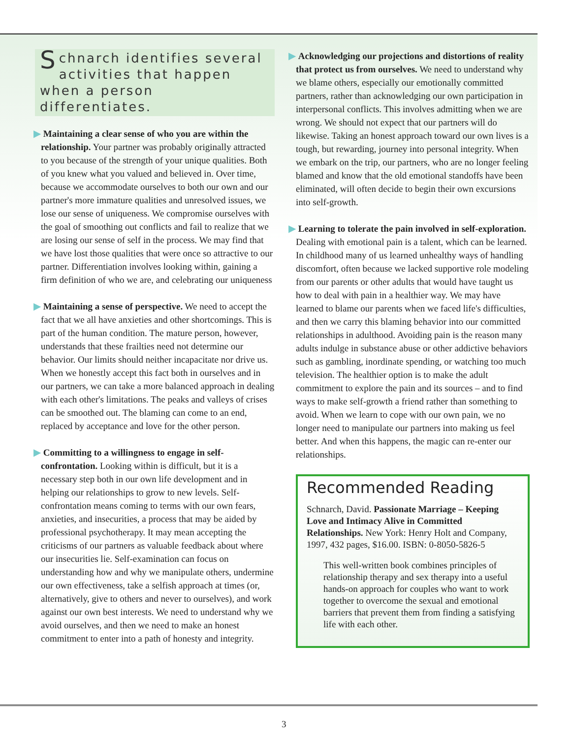Schnarch identifies several activities that happen when a person differentiates.
▶ Maintaining a clear sense of who you are within the relationship. Your partner was probably originally attracted to you because of the strength of your unique qualities. Both of you knew what you valued and believed in. Over time, because we accommodate ourselves to both our own and our partner's more immature qualities and unresolved issues, we lose our sense of uniqueness. We compromise ourselves with the goal of smoothing out conflicts and fail to realize that we are losing our sense of self in the process. We may find that we have lost those qualities that were once so attractive to our partner. Differentiation involves looking within, gaining a firm definition of who we are, and celebrating our uniqueness
▶ Maintaining a sense of perspective. We need to accept the fact that we all have anxieties and other shortcomings. This is part of the human condition. The mature person, however, understands that these frailties need not determine our behavior. Our limits should neither incapacitate nor drive us. When we honestly accept this fact both in ourselves and in our partners, we can take a more balanced approach in dealing with each other's limitations. The peaks and valleys of crises can be smoothed out. The blaming can come to an end, replaced by acceptance and love for the other person.
▶ Committing to a willingness to engage in self-confrontation. Looking within is difficult, but it is a necessary step both in our own life development and in helping our relationships to grow to new levels. Self-confrontation means coming to terms with our own fears, anxieties, and insecurities, a process that may be aided by professional psychotherapy. It may mean accepting the criticisms of our partners as valuable feedback about where our insecurities lie. Self-examination can focus on understanding how and why we manipulate others, undermine our own effectiveness, take a selfish approach at times (or, alternatively, give to others and never to ourselves), and work against our own best interests. We need to understand why we avoid ourselves, and then we need to make an honest commitment to enter into a path of honesty and integrity.
▶ Acknowledging our projections and distortions of reality that protect us from ourselves. We need to understand why we blame others, especially our emotionally committed partners, rather than acknowledging our own participation in interpersonal conflicts. This involves admitting when we are wrong. We should not expect that our partners will do likewise. Taking an honest approach toward our own lives is a tough, but rewarding, journey into personal integrity. When we embark on the trip, our partners, who are no longer feeling blamed and know that the old emotional standoffs have been eliminated, will often decide to begin their own excursions into self-growth.
▶ Learning to tolerate the pain involved in self-exploration. Dealing with emotional pain is a talent, which can be learned. In childhood many of us learned unhealthy ways of handling discomfort, often because we lacked supportive role modeling from our parents or other adults that would have taught us how to deal with pain in a healthier way. We may have learned to blame our parents when we faced life's difficulties, and then we carry this blaming behavior into our committed relationships in adulthood. Avoiding pain is the reason many adults indulge in substance abuse or other addictive behaviors such as gambling, inordinate spending, or watching too much television. The healthier option is to make the adult commitment to explore the pain and its sources – and to find ways to make self-growth a friend rather than something to avoid. When we learn to cope with our own pain, we no longer need to manipulate our partners into making us feel better. And when this happens, the magic can re-enter our relationships.
Recommended Reading
Schnarch, David. Passionate Marriage – Keeping Love and Intimacy Alive in Committed Relationships. New York: Henry Holt and Company, 1997, 432 pages, $16.00. ISBN: 0-8050-5826-5
This well-written book combines principles of relationship therapy and sex therapy into a useful hands-on approach for couples who want to work together to overcome the sexual and emotional barriers that prevent them from finding a satisfying life with each other.
3